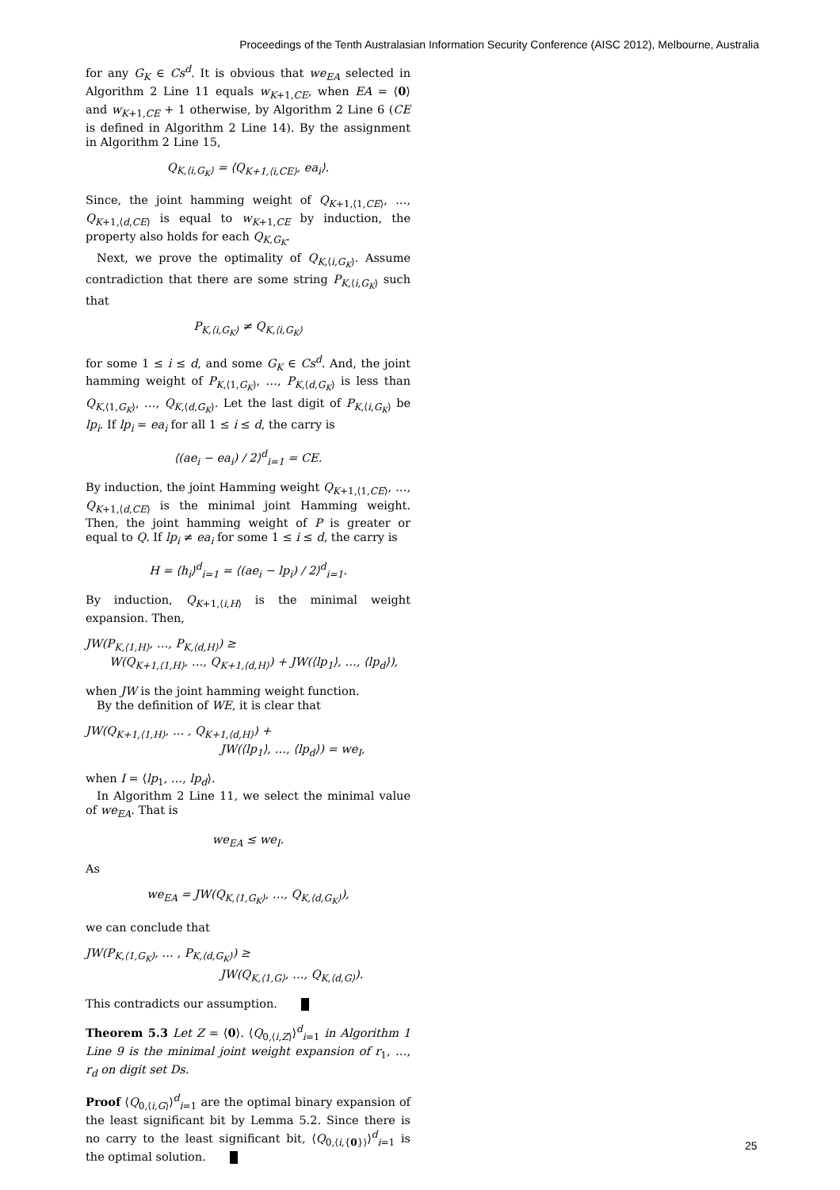Proceedings of the Tenth Australasian Information Security Conference (AISC 2012), Melbourne, Australia
for any G<sub>K</sub> ∈ Cs<sup>d</sup>. It is obvious that we<sub>EA</sub> selected in Algorithm 2 Line 11 equals w<sub>K+1,CE</sub>, when EA = ⟨0⟩ and w<sub>K+1,CE</sub> + 1 otherwise, by Algorithm 2 Line 6 (CE is defined in Algorithm 2 Line 14). By the assignment in Algorithm 2 Line 15,
Q<sub>K,⟨i,G<sub>K</sub>⟩</sub> = ⟨Q<sub>K+1,⟨i,CE⟩</sub>, ea<sub>i</sub>⟩.
Since, the joint hamming weight of Q<sub>K+1,⟨1,CE⟩</sub>, …, Q<sub>K+1,⟨d,CE⟩</sub> is equal to w<sub>K+1,CE</sub> by induction, the property also holds for each Q<sub>K,G<sub>K</sub></sub>.
Next, we prove the optimality of Q<sub>K,⟨i,G<sub>K</sub>⟩</sub>. Assume contradiction that there are some string P<sub>K,⟨i,G<sub>K</sub>⟩</sub> such that
P<sub>K,⟨i,G<sub>K</sub>⟩</sub> ≠ Q<sub>K,⟨i,G<sub>K</sub>⟩</sub>
for some 1 ≤ i ≤ d, and some G<sub>K</sub> ∈ Cs<sup>d</sup>. And, the joint hamming weight of P<sub>K,⟨1,G<sub>K</sub>⟩</sub>, …, P<sub>K,⟨d,G<sub>K</sub>⟩</sub> is less than Q<sub>K,⟨1,G<sub>K</sub>⟩</sub>, …, Q<sub>K,⟨d,G<sub>K</sub>⟩</sub>. Let the last digit of P<sub>K,⟨i,G<sub>K</sub>⟩</sub> be lp<sub>i</sub>. If lp<sub>i</sub> = ea<sub>i</sub> for all 1 ≤ i ≤ d, the carry is
⟨(ae<sub>i</sub> − ea<sub>i</sub>) / 2⟩<sup>d</sup><sub>i=1</sub> = CE.
By induction, the joint Hamming weight Q<sub>K+1,⟨1,CE⟩</sub>, …, Q<sub>K+1,⟨d,CE⟩</sub> is the minimal joint Hamming weight. Then, the joint hamming weight of P is greater or equal to Q. If lp<sub>i</sub> ≠ ea<sub>i</sub> for some 1 ≤ i ≤ d, the carry is
H = ⟨h<sub>i</sub>⟩<sup>d</sup><sub>i=1</sub> = ⟨(ae<sub>i</sub> − lp<sub>i</sub>) / 2⟩<sup>d</sup><sub>i=1</sub>.
By induction, Q<sub>K+1,⟨i,H⟩</sub> is the minimal weight expansion. Then,
JW(P<sub>K,⟨1,H⟩</sub>, …, P<sub>K,⟨d,H⟩</sub>) ≥
W(Q<sub>K+1,⟨1,H⟩</sub>, …, Q<sub>K+1,⟨d,H⟩</sub>) + JW(⟨lp<sub>1</sub>⟩, …, ⟨lp<sub>d</sub>⟩),
when JW is the joint hamming weight function.
By the definition of WE, it is clear that
JW(Q<sub>K+1,⟨1,H⟩</sub>, … , Q<sub>K+1,⟨d,H⟩</sub>) +
JW(⟨lp<sub>1</sub>⟩, …, ⟨lp<sub>d</sub>⟩) = we<sub>I</sub>,
when I = ⟨lp<sub>1</sub>, …, lp<sub>d</sub>⟩.
In Algorithm 2 Line 11, we select the minimal value of we<sub>EA</sub>. That is
we<sub>EA</sub> ≤ we<sub>I</sub>.
As
we<sub>EA</sub> = JW(Q<sub>K,⟨1,G<sub>K</sub>⟩</sub>, …, Q<sub>K,⟨d,G<sub>K</sub>⟩</sub>),
we can conclude that
JW(P<sub>K,⟨1,G<sub>K</sub>⟩</sub>, … , P<sub>K,⟨d,G<sub>K</sub>⟩</sub>) ≥
JW(Q<sub>K,⟨1,G⟩</sub>, …, Q<sub>K,⟨d,G⟩</sub>).
This contradicts our assumption.
Theorem 5.3 Let Z = ⟨0⟩. ⟨Q<sub>0,⟨i,Z⟩</sub>⟩<sup>d</sup><sub>i=1</sub> in Algorithm 1 Line 9 is the minimal joint weight expansion of r<sub>1</sub>, …, r<sub>d</sub> on digit set Ds.
Proof ⟨Q<sub>0,⟨i,G⟩</sub>⟩<sup>d</sup><sub>i=1</sub> are the optimal binary expansion of the least significant bit by Lemma 5.2. Since there is no carry to the least significant bit, ⟨Q<sub>0,⟨i,{0}⟩</sub>⟩<sup>d</sup><sub>i=1</sub> is the optimal solution.
25